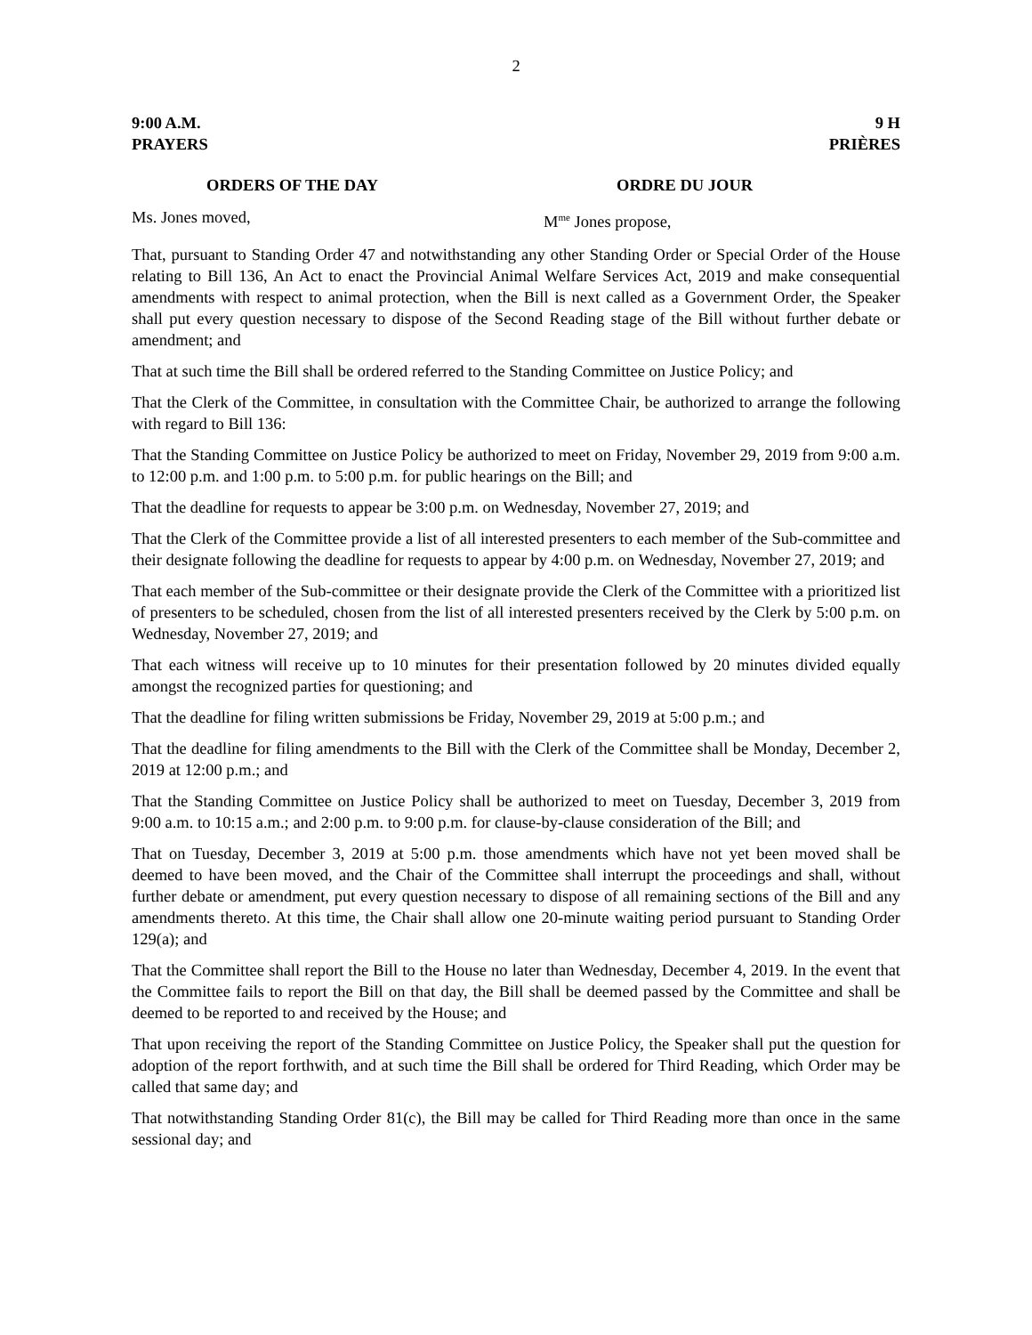2
9:00 A.M. 9 H
PRAYERS PRIÈRES
ORDERS OF THE DAY ORDRE DU JOUR
Ms. Jones moved, M<sup>me</sup> Jones propose,
That, pursuant to Standing Order 47 and notwithstanding any other Standing Order or Special Order of the House relating to Bill 136, An Act to enact the Provincial Animal Welfare Services Act, 2019 and make consequential amendments with respect to animal protection, when the Bill is next called as a Government Order, the Speaker shall put every question necessary to dispose of the Second Reading stage of the Bill without further debate or amendment; and
That at such time the Bill shall be ordered referred to the Standing Committee on Justice Policy; and
That the Clerk of the Committee, in consultation with the Committee Chair, be authorized to arrange the following with regard to Bill 136:
That the Standing Committee on Justice Policy be authorized to meet on Friday, November 29, 2019 from 9:00 a.m. to 12:00 p.m. and 1:00 p.m. to 5:00 p.m. for public hearings on the Bill; and
That the deadline for requests to appear be 3:00 p.m. on Wednesday, November 27, 2019; and
That the Clerk of the Committee provide a list of all interested presenters to each member of the Sub-committee and their designate following the deadline for requests to appear by 4:00 p.m. on Wednesday, November 27, 2019; and
That each member of the Sub-committee or their designate provide the Clerk of the Committee with a prioritized list of presenters to be scheduled, chosen from the list of all interested presenters received by the Clerk by 5:00 p.m. on Wednesday, November 27, 2019; and
That each witness will receive up to 10 minutes for their presentation followed by 20 minutes divided equally amongst the recognized parties for questioning; and
That the deadline for filing written submissions be Friday, November 29, 2019 at 5:00 p.m.; and
That the deadline for filing amendments to the Bill with the Clerk of the Committee shall be Monday, December 2, 2019 at 12:00 p.m.; and
That the Standing Committee on Justice Policy shall be authorized to meet on Tuesday, December 3, 2019 from 9:00 a.m. to 10:15 a.m.; and 2:00 p.m. to 9:00 p.m. for clause-by-clause consideration of the Bill; and
That on Tuesday, December 3, 2019 at 5:00 p.m. those amendments which have not yet been moved shall be deemed to have been moved, and the Chair of the Committee shall interrupt the proceedings and shall, without further debate or amendment, put every question necessary to dispose of all remaining sections of the Bill and any amendments thereto. At this time, the Chair shall allow one 20-minute waiting period pursuant to Standing Order 129(a); and
That the Committee shall report the Bill to the House no later than Wednesday, December 4, 2019. In the event that the Committee fails to report the Bill on that day, the Bill shall be deemed passed by the Committee and shall be deemed to be reported to and received by the House; and
That upon receiving the report of the Standing Committee on Justice Policy, the Speaker shall put the question for adoption of the report forthwith, and at such time the Bill shall be ordered for Third Reading, which Order may be called that same day; and
That notwithstanding Standing Order 81(c), the Bill may be called for Third Reading more than once in the same sessional day; and